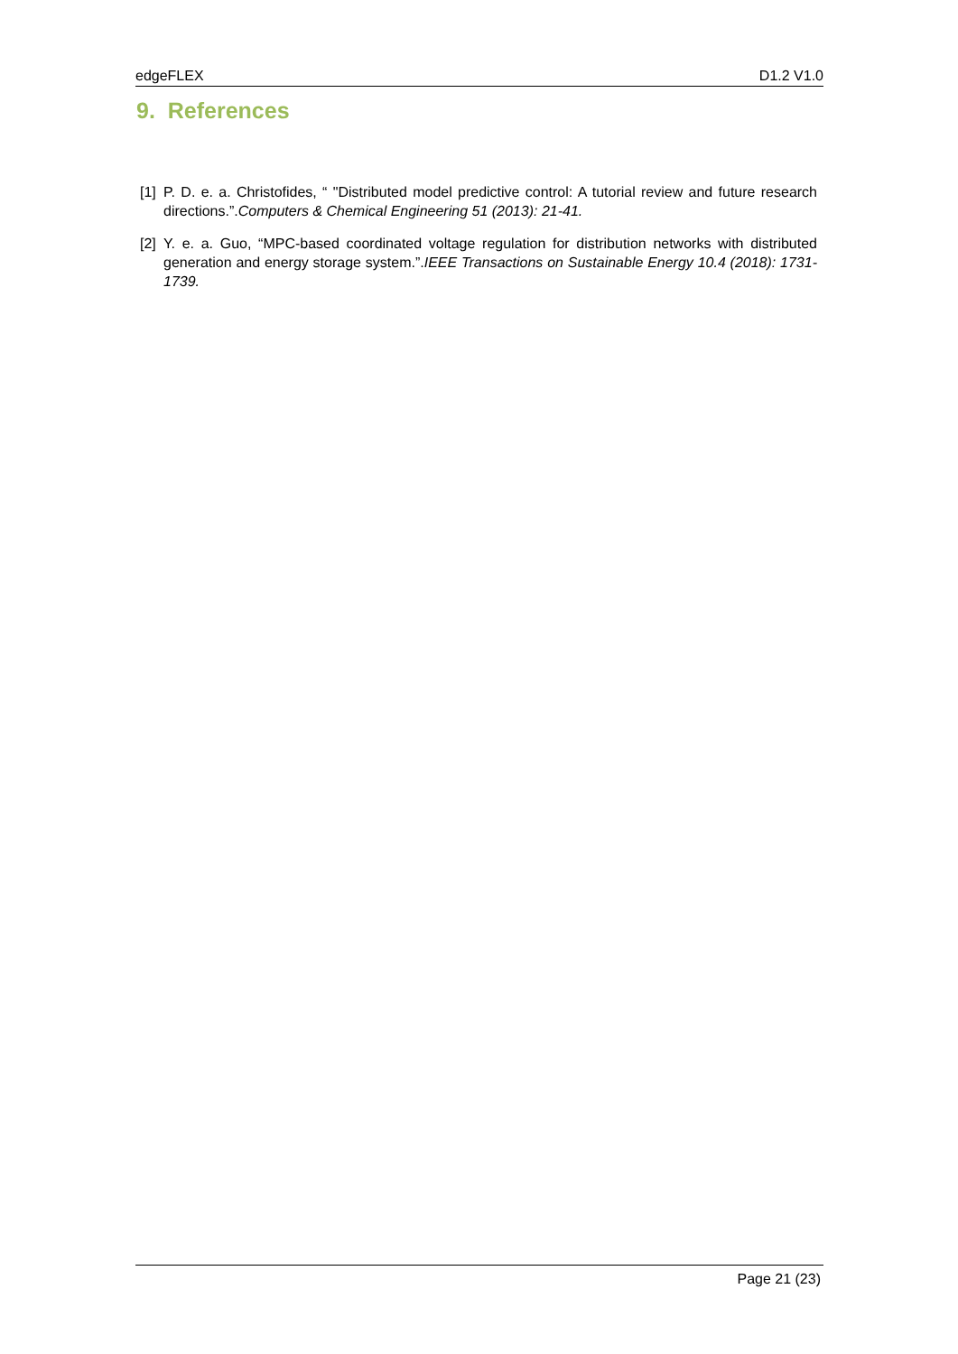edgeFLEX D1.2 V1.0
9. References
[1] P. D. e. a. Christofides, “ "Distributed model predictive control: A tutorial review and future research directions.”.Computers & Chemical Engineering 51 (2013): 21-41.
[2] Y. e. a. Guo, “MPC-based coordinated voltage regulation for distribution networks with distributed generation and energy storage system.”.IEEE Transactions on Sustainable Energy 10.4 (2018): 1731-1739.
Page 21 (23)